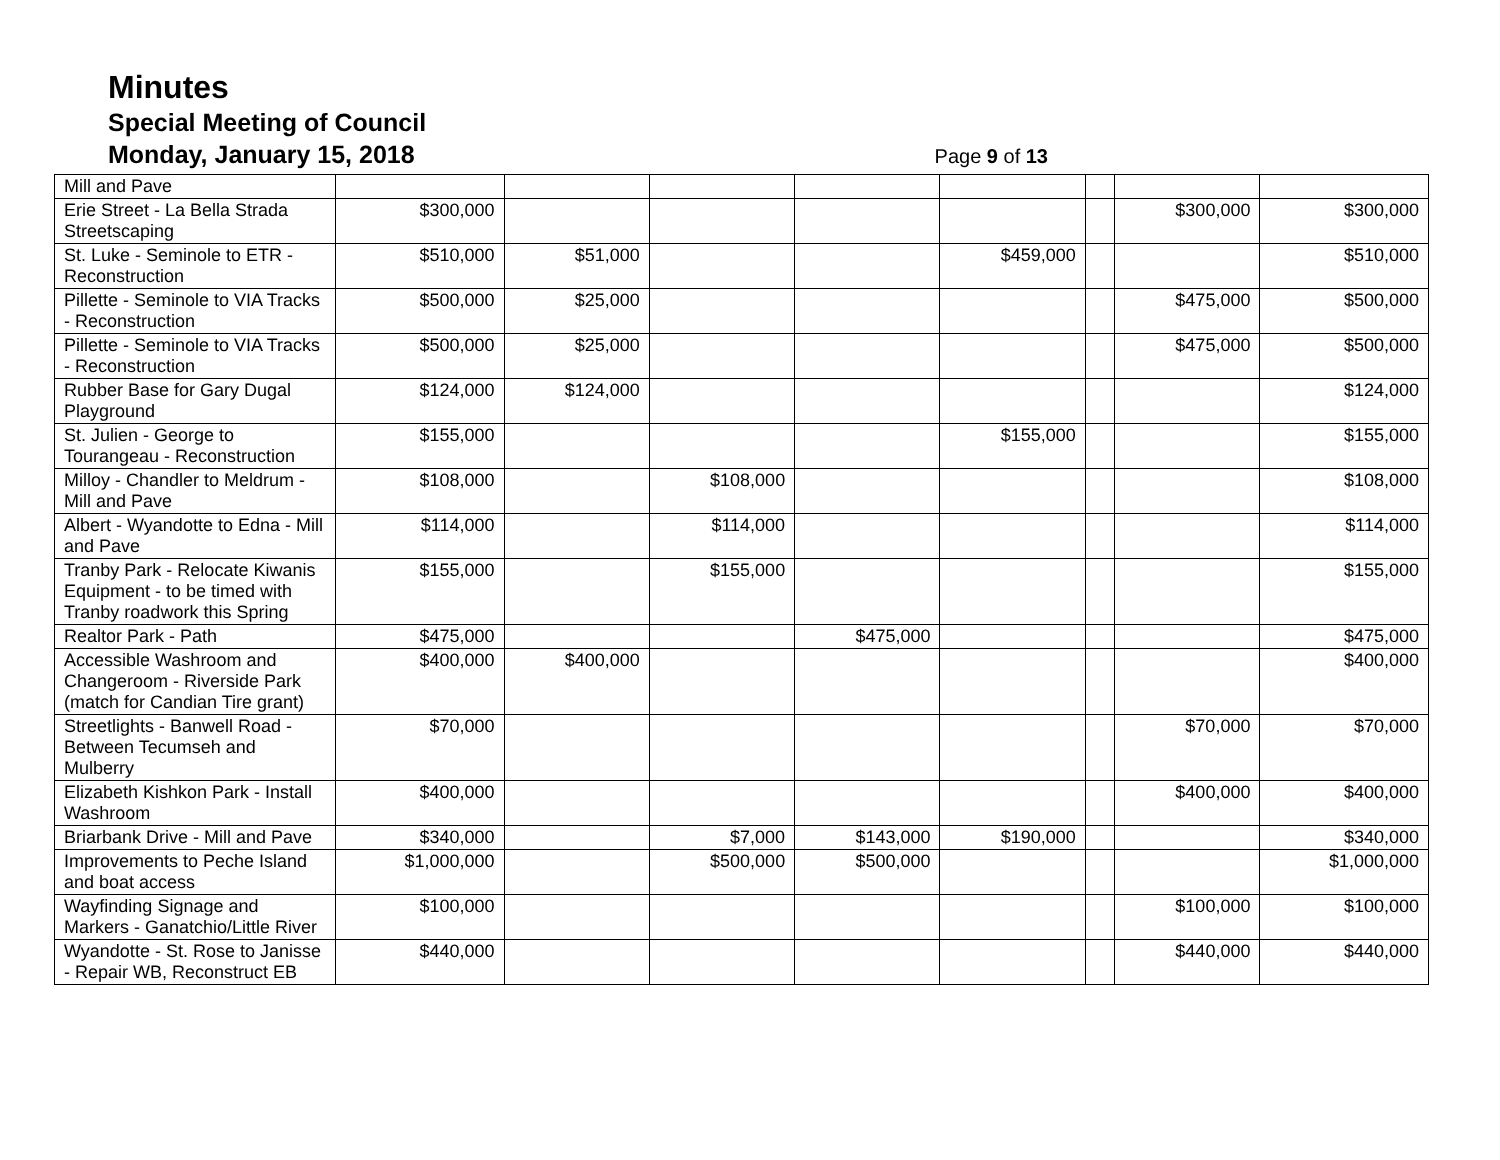Minutes
Special Meeting of Council
Monday, January 15, 2018
Page 9 of 13
| Mill and Pave | | | | | | | | |
| Erie Street - La Bella Strada Streetscaping | $300,000 | | | | | | $300,000 | $300,000 |
| St. Luke - Seminole to ETR - Reconstruction | $510,000 | $51,000 | | | $459,000 | | | $510,000 |
| Pillette - Seminole to VIA Tracks - Reconstruction | $500,000 | $25,000 | | | | | $475,000 | $500,000 |
| Pillette - Seminole to VIA Tracks - Reconstruction | $500,000 | $25,000 | | | | | $475,000 | $500,000 |
| Rubber Base for Gary Dugal Playground | $124,000 | $124,000 | | | | | | $124,000 |
| St. Julien - George to Tourangeau - Reconstruction | $155,000 | | | | $155,000 | | | $155,000 |
| Milloy - Chandler to Meldrum - Mill and Pave | $108,000 | | $108,000 | | | | | $108,000 |
| Albert - Wyandotte to Edna - Mill and Pave | $114,000 | | $114,000 | | | | | $114,000 |
| Tranby Park - Relocate Kiwanis Equipment - to be timed with Tranby roadwork this Spring | $155,000 | | $155,000 | | | | | $155,000 |
| Realtor Park - Path | $475,000 | | | $475,000 | | | | $475,000 |
| Accessible Washroom and Changeroom - Riverside Park (match for Candian Tire grant) | $400,000 | $400,000 | | | | | | $400,000 |
| Streetlights - Banwell Road - Between Tecumseh and Mulberry | $70,000 | | | | | | $70,000 | $70,000 |
| Elizabeth Kishkon Park - Install Washroom | $400,000 | | | | | | $400,000 | $400,000 |
| Briarbank Drive - Mill and Pave | $340,000 | | $7,000 | $143,000 | $190,000 | | | $340,000 |
| Improvements to Peche Island and boat access | $1,000,000 | | $500,000 | $500,000 | | | | $1,000,000 |
| Wayfinding Signage and Markers - Ganatchio/Little River | $100,000 | | | | | | $100,000 | $100,000 |
| Wyandotte - St. Rose to Janisse - Repair WB, Reconstruct EB | $440,000 | | | | | | $440,000 | $440,000 |